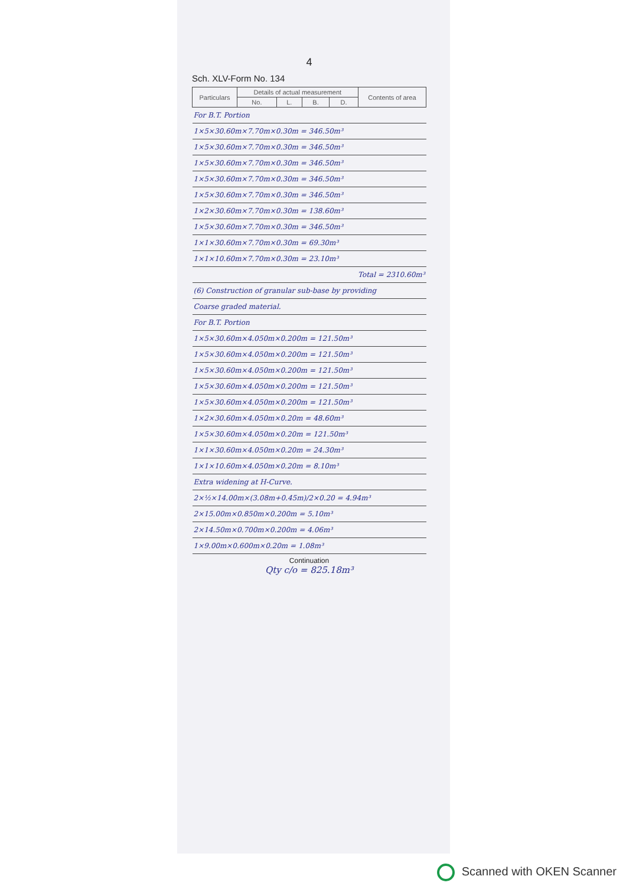4
Sch. XLV-Form No. 134
| Particulars | Details of actual measurement | | | | Contents of area |
| --- | --- | --- | --- | --- | --- |
| | No. | L. | B. | D. | |
| For B.T. Portion | | | | | |
| 1×5×30.60m×7.70m×0.30m = 346.50m³ | | | | | |
| 1×5×30.60m×7.70m×0.30m = 346.50m³ | | | | | |
| 1×5×30.60m×7.70m×0.30m = 346.50m³ | | | | | |
| 1×5×30.60m×7.70m×0.30m = 346.50m³ | | | | | |
| 1×5×30.60m×7.70m×0.30m = 346.50m³ | | | | | |
| 1×2×30.60m×7.70m×0.30m = 138.60m³ | | | | | |
| 1×5×30.60m×7.70m×0.30m = 346.50m³ | | | | | |
| 1×1×30.60m×7.70m×0.30m = 69.30m³ | | | | | |
| 1×1×10.60m×7.70m×0.30m = 23.10m³ | | | | | |
| Total = 2310.60m³ | | | | | |
| (6) Construction of granular sub-base by providing | | | | | |
| Coarse graded material. | | | | | |
| For B.T. Portion | | | | | |
| 1×5×30.60m×4.050m×0.200m = 121.50m³ | | | | | |
| 1×5×30.60m×4.050m×0.200m = 121.50m³ | | | | | |
| 1×5×30.60m×4.050m×0.200m = 121.50m³ | | | | | |
| 1×5×30.60m×4.050m×0.200m = 121.50m³ | | | | | |
| 1×5×30.60m×4.050m×0.200m = 121.50m³ | | | | | |
| 1×2×30.60m×4.050m×0.20m = 48.60m³ | | | | | |
| 1×5×30.60m×4.050m×0.20m = 121.50m³ | | | | | |
| 1×1×30.60m×4.050m×0.20m = 24.30m³ | | | | | |
| 1×1×10.60m×4.050m×0.20m = 8.10m³ | | | | | |
| Extra widening at H-Curve. | | | | | |
| 2×½×14.00m×(3.08m+0.45m)/2×0.20 = 4.94m³ | | | | | |
| 2×15.00m×0.850m×0.200m = 5.10m³ | | | | | |
| 2×14.50m×0.700m×0.200m = 4.06m³ | | | | | |
| 1×9.00m×0.600m×0.20m = 1.08m³ | | | | | |
Continuation
Qty c/o = 825.18m³
Scanned with OKEN Scanner